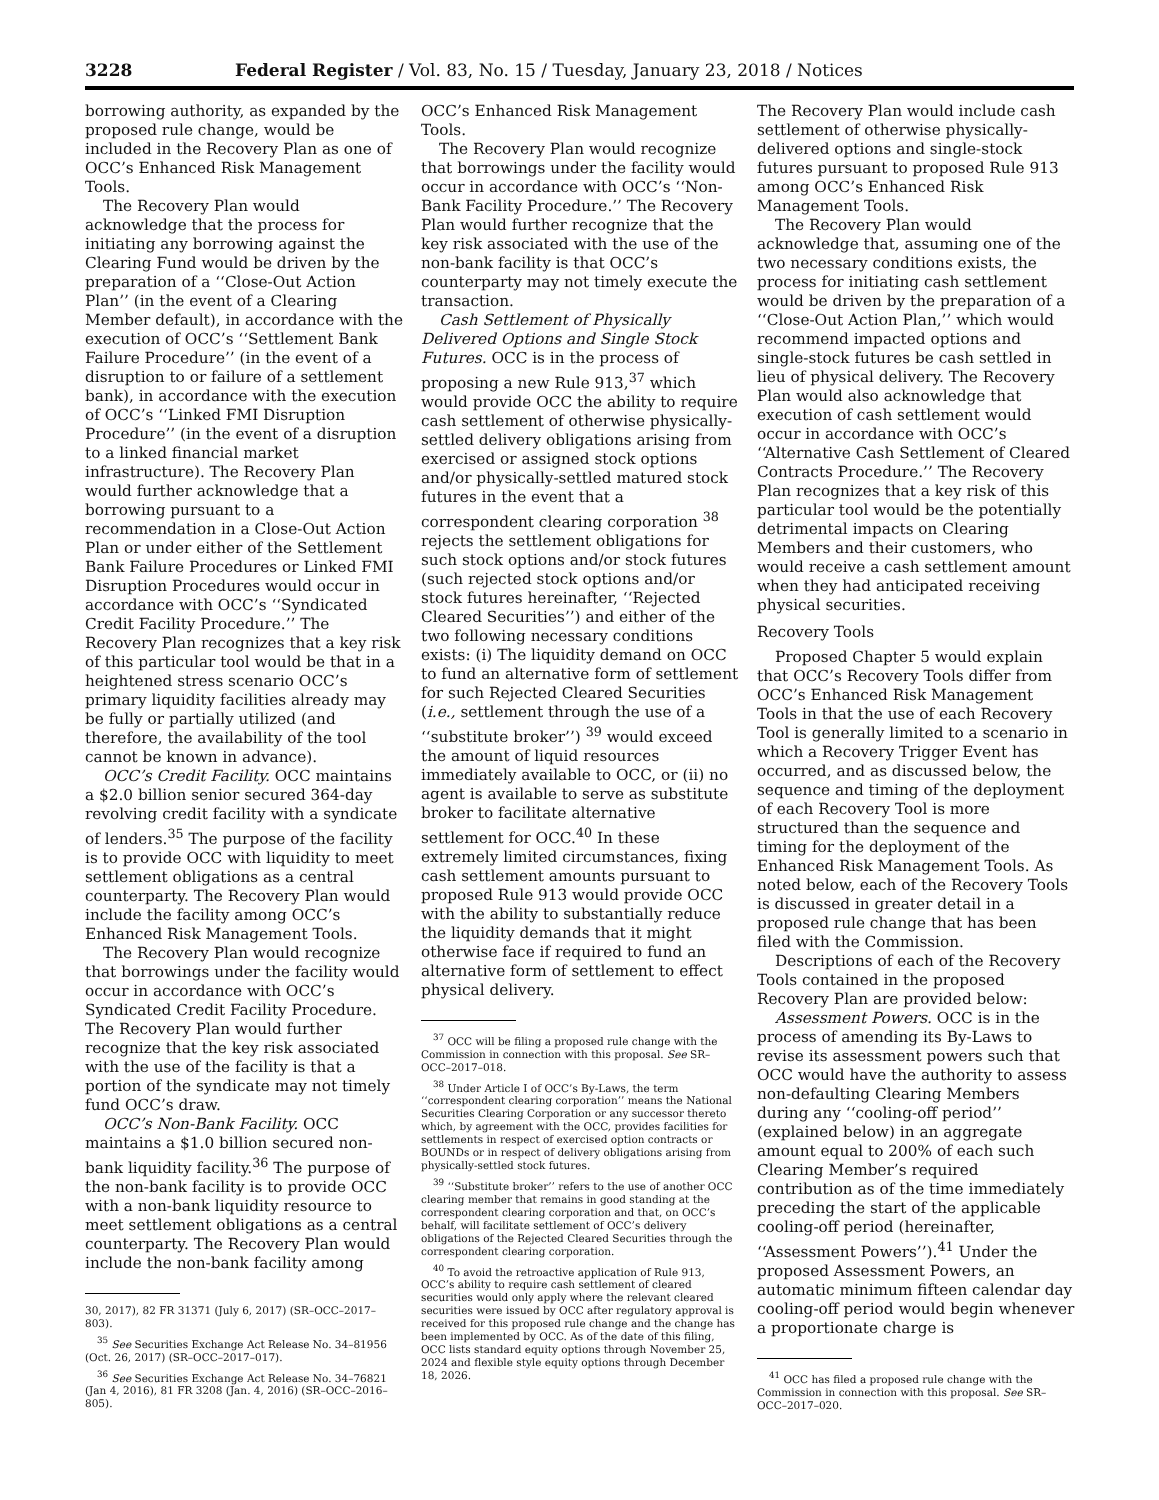3228 Federal Register / Vol. 83, No. 15 / Tuesday, January 23, 2018 / Notices
borrowing authority, as expanded by the proposed rule change, would be included in the Recovery Plan as one of OCC’s Enhanced Risk Management Tools.
The Recovery Plan would acknowledge that the process for initiating any borrowing against the Clearing Fund would be driven by the preparation of a ‘‘Close-Out Action Plan’’ (in the event of a Clearing Member default), in accordance with the execution of OCC’s ‘‘Settlement Bank Failure Procedure’’ (in the event of a disruption to or failure of a settlement bank), in accordance with the execution of OCC’s ‘‘Linked FMI Disruption Procedure’’ (in the event of a disruption to a linked financial market infrastructure). The Recovery Plan would further acknowledge that a borrowing pursuant to a recommendation in a Close-Out Action Plan or under either of the Settlement Bank Failure Procedures or Linked FMI Disruption Procedures would occur in accordance with OCC’s ‘‘Syndicated Credit Facility Procedure.’’ The Recovery Plan recognizes that a key risk of this particular tool would be that in a heightened stress scenario OCC’s primary liquidity facilities already may be fully or partially utilized (and therefore, the availability of the tool cannot be known in advance).
OCC’s Credit Facility. OCC maintains a $2.0 billion senior secured 364-day revolving credit facility with a syndicate of lenders.<sup>35</sup> The purpose of the facility is to provide OCC with liquidity to meet settlement obligations as a central counterparty. The Recovery Plan would include the facility among OCC’s Enhanced Risk Management Tools.
The Recovery Plan would recognize that borrowings under the facility would occur in accordance with OCC’s Syndicated Credit Facility Procedure. The Recovery Plan would further recognize that the key risk associated with the use of the facility is that a portion of the syndicate may not timely fund OCC’s draw.
OCC’s Non-Bank Facility. OCC maintains a $1.0 billion secured non-bank liquidity facility.<sup>36</sup> The purpose of the non-bank facility is to provide OCC with a non-bank liquidity resource to meet settlement obligations as a central counterparty. The Recovery Plan would include the non-bank facility among
30, 2017), 82 FR 31371 (July 6, 2017) (SR–OCC–2017–803).
<sup>35</sup> See Securities Exchange Act Release No. 34–81956 (Oct. 26, 2017) (SR–OCC–2017–017).
<sup>36</sup> See Securities Exchange Act Release No. 34–76821 (Jan 4, 2016), 81 FR 3208 (Jan. 4, 2016) (SR–OCC–2016–805).
OCC’s Enhanced Risk Management Tools.
The Recovery Plan would recognize that borrowings under the facility would occur in accordance with OCC’s ‘‘Non-Bank Facility Procedure.’’ The Recovery Plan would further recognize that the key risk associated with the use of the non-bank facility is that OCC’s counterparty may not timely execute the transaction.
Cash Settlement of Physically Delivered Options and Single Stock Futures. OCC is in the process of proposing a new Rule 913,<sup>37</sup> which would provide OCC the ability to require cash settlement of otherwise physically-settled delivery obligations arising from exercised or assigned stock options and/or physically-settled matured stock futures in the event that a correspondent clearing corporation <sup>38</sup> rejects the settlement obligations for such stock options and/or stock futures (such rejected stock options and/or stock futures hereinafter, ‘‘Rejected Cleared Securities’’) and either of the two following necessary conditions exists: (i) The liquidity demand on OCC to fund an alternative form of settlement for such Rejected Cleared Securities (i.e., settlement through the use of a ‘‘substitute broker’’) <sup>39</sup> would exceed the amount of liquid resources immediately available to OCC, or (ii) no agent is available to serve as substitute broker to facilitate alternative settlement for OCC.<sup>40</sup> In these extremely limited circumstances, fixing cash settlement amounts pursuant to proposed Rule 913 would provide OCC with the ability to substantially reduce the liquidity demands that it might otherwise face if required to fund an alternative form of settlement to effect physical delivery.
<sup>37</sup> OCC will be filing a proposed rule change with the Commission in connection with this proposal. See SR–OCC–2017–018.
<sup>38</sup> Under Article I of OCC’s By-Laws, the term ‘‘correspondent clearing corporation’’ means the National Securities Clearing Corporation or any successor thereto which, by agreement with the OCC, provides facilities for settlements in respect of exercised option contracts or BOUNDs or in respect of delivery obligations arising from physically-settled stock futures.
<sup>39</sup> ‘‘Substitute broker’’ refers to the use of another OCC clearing member that remains in good standing at the correspondent clearing corporation and that, on OCC’s behalf, will facilitate settlement of OCC’s delivery obligations of the Rejected Cleared Securities through the correspondent clearing corporation.
<sup>40</sup> To avoid the retroactive application of Rule 913, OCC’s ability to require cash settlement of cleared securities would only apply where the relevant cleared securities were issued by OCC after regulatory approval is received for this proposed rule change and the change has been implemented by OCC. As of the date of this filing, OCC lists standard equity options through November 25, 2024 and flexible style equity options through December 18, 2026.
The Recovery Plan would include cash settlement of otherwise physically-delivered options and single-stock futures pursuant to proposed Rule 913 among OCC’s Enhanced Risk Management Tools.
The Recovery Plan would acknowledge that, assuming one of the two necessary conditions exists, the process for initiating cash settlement would be driven by the preparation of a ‘‘Close-Out Action Plan,’’ which would recommend impacted options and single-stock futures be cash settled in lieu of physical delivery. The Recovery Plan would also acknowledge that execution of cash settlement would occur in accordance with OCC’s ‘‘Alternative Cash Settlement of Cleared Contracts Procedure.’’ The Recovery Plan recognizes that a key risk of this particular tool would be the potentially detrimental impacts on Clearing Members and their customers, who would receive a cash settlement amount when they had anticipated receiving physical securities.
Recovery Tools
Proposed Chapter 5 would explain that OCC’s Recovery Tools differ from OCC’s Enhanced Risk Management Tools in that the use of each Recovery Tool is generally limited to a scenario in which a Recovery Trigger Event has occurred, and as discussed below, the sequence and timing of the deployment of each Recovery Tool is more structured than the sequence and timing for the deployment of the Enhanced Risk Management Tools. As noted below, each of the Recovery Tools is discussed in greater detail in a proposed rule change that has been filed with the Commission.
Descriptions of each of the Recovery Tools contained in the proposed Recovery Plan are provided below:
Assessment Powers. OCC is in the process of amending its By-Laws to revise its assessment powers such that OCC would have the authority to assess non-defaulting Clearing Members during any ‘‘cooling-off period’’ (explained below) in an aggregate amount equal to 200% of each such Clearing Member’s required contribution as of the time immediately preceding the start of the applicable cooling-off period (hereinafter, ‘‘Assessment Powers’’).<sup>41</sup> Under the proposed Assessment Powers, an automatic minimum fifteen calendar day cooling-off period would begin whenever a proportionate charge is
<sup>41</sup> OCC has filed a proposed rule change with the Commission in connection with this proposal. See SR–OCC–2017–020.